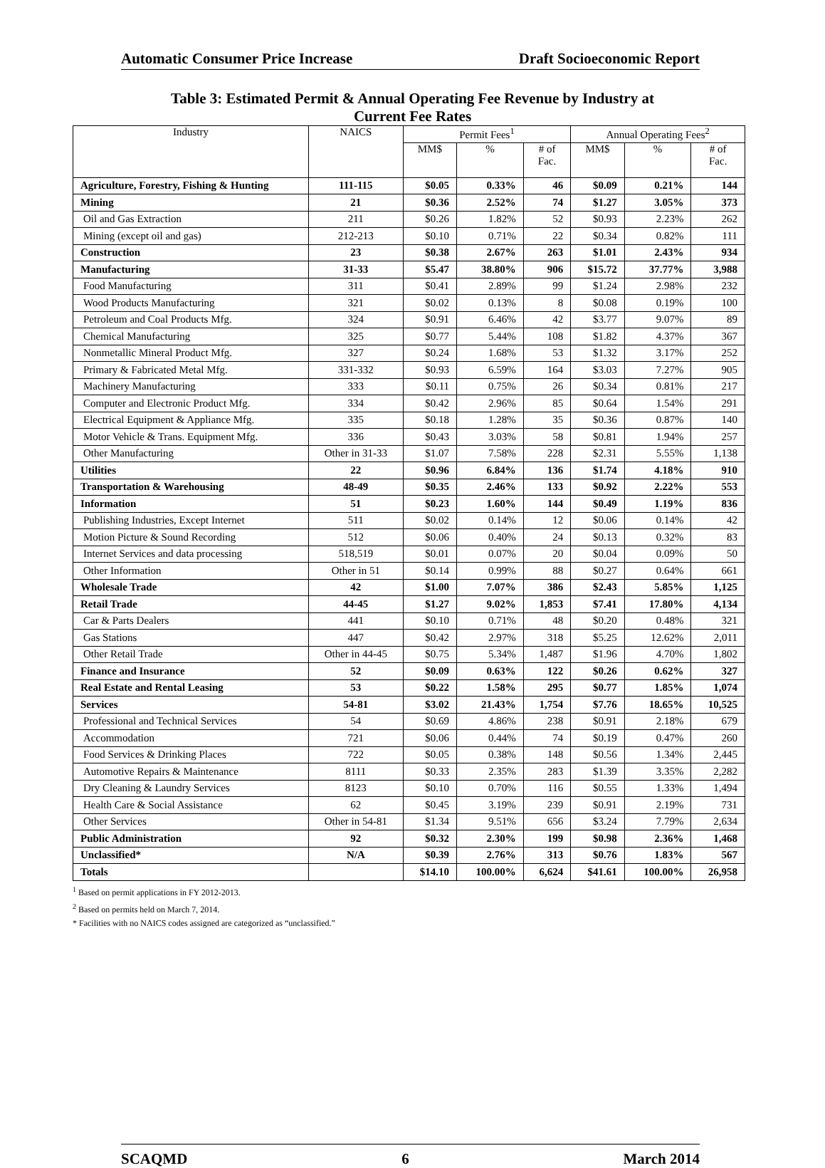Automatic Consumer Price Increase Draft Socioeconomic Report
Table 3: Estimated Permit & Annual Operating Fee Revenue by Industry at
Current Fee Rates
| Industry | NAICS | Permit Fees<sup>1</sup> | | | Annual Operating Fees<sup>2</sup> | | |
| --- | --- | --- | --- | --- | --- | --- | --- |
| | | MM$ | % | # of Fac. | MM$ | % | # of Fac. |
| Agriculture, Forestry, Fishing & Hunting | 111-115 | $0.05 | 0.33% | 46 | $0.09 | 0.21% | 144 |
| Mining | 21 | $0.36 | 2.52% | 74 | $1.27 | 3.05% | 373 |
| Oil and Gas Extraction | 211 | $0.26 | 1.82% | 52 | $0.93 | 2.23% | 262 |
| Mining (except oil and gas) | 212-213 | $0.10 | 0.71% | 22 | $0.34 | 0.82% | 111 |
| Construction | 23 | $0.38 | 2.67% | 263 | $1.01 | 2.43% | 934 |
| Manufacturing | 31-33 | $5.47 | 38.80% | 906 | $15.72 | 37.77% | 3,988 |
| Food Manufacturing | 311 | $0.41 | 2.89% | 99 | $1.24 | 2.98% | 232 |
| Wood Products Manufacturing | 321 | $0.02 | 0.13% | 8 | $0.08 | 0.19% | 100 |
| Petroleum and Coal Products Mfg. | 324 | $0.91 | 6.46% | 42 | $3.77 | 9.07% | 89 |
| Chemical Manufacturing | 325 | $0.77 | 5.44% | 108 | $1.82 | 4.37% | 367 |
| Nonmetallic Mineral Product Mfg. | 327 | $0.24 | 1.68% | 53 | $1.32 | 3.17% | 252 |
| Primary & Fabricated Metal Mfg. | 331-332 | $0.93 | 6.59% | 164 | $3.03 | 7.27% | 905 |
| Machinery Manufacturing | 333 | $0.11 | 0.75% | 26 | $0.34 | 0.81% | 217 |
| Computer and Electronic Product Mfg. | 334 | $0.42 | 2.96% | 85 | $0.64 | 1.54% | 291 |
| Electrical Equipment & Appliance Mfg. | 335 | $0.18 | 1.28% | 35 | $0.36 | 0.87% | 140 |
| Motor Vehicle & Trans. Equipment Mfg. | 336 | $0.43 | 3.03% | 58 | $0.81 | 1.94% | 257 |
| Other Manufacturing | Other in 31-33 | $1.07 | 7.58% | 228 | $2.31 | 5.55% | 1,138 |
| Utilities | 22 | $0.96 | 6.84% | 136 | $1.74 | 4.18% | 910 |
| Transportation & Warehousing | 48-49 | $0.35 | 2.46% | 133 | $0.92 | 2.22% | 553 |
| Information | 51 | $0.23 | 1.60% | 144 | $0.49 | 1.19% | 836 |
| Publishing Industries, Except Internet | 511 | $0.02 | 0.14% | 12 | $0.06 | 0.14% | 42 |
| Motion Picture & Sound Recording | 512 | $0.06 | 0.40% | 24 | $0.13 | 0.32% | 83 |
| Internet Services and data processing | 518,519 | $0.01 | 0.07% | 20 | $0.04 | 0.09% | 50 |
| Other Information | Other in 51 | $0.14 | 0.99% | 88 | $0.27 | 0.64% | 661 |
| Wholesale Trade | 42 | $1.00 | 7.07% | 386 | $2.43 | 5.85% | 1,125 |
| Retail Trade | 44-45 | $1.27 | 9.02% | 1,853 | $7.41 | 17.80% | 4,134 |
| Car & Parts Dealers | 441 | $0.10 | 0.71% | 48 | $0.20 | 0.48% | 321 |
| Gas Stations | 447 | $0.42 | 2.97% | 318 | $5.25 | 12.62% | 2,011 |
| Other Retail Trade | Other in 44-45 | $0.75 | 5.34% | 1,487 | $1.96 | 4.70% | 1,802 |
| Finance and Insurance | 52 | $0.09 | 0.63% | 122 | $0.26 | 0.62% | 327 |
| Real Estate and Rental Leasing | 53 | $0.22 | 1.58% | 295 | $0.77 | 1.85% | 1,074 |
| Services | 54-81 | $3.02 | 21.43% | 1,754 | $7.76 | 18.65% | 10,525 |
| Professional and Technical Services | 54 | $0.69 | 4.86% | 238 | $0.91 | 2.18% | 679 |
| Accommodation | 721 | $0.06 | 0.44% | 74 | $0.19 | 0.47% | 260 |
| Food Services & Drinking Places | 722 | $0.05 | 0.38% | 148 | $0.56 | 1.34% | 2,445 |
| Automotive Repairs & Maintenance | 8111 | $0.33 | 2.35% | 283 | $1.39 | 3.35% | 2,282 |
| Dry Cleaning & Laundry Services | 8123 | $0.10 | 0.70% | 116 | $0.55 | 1.33% | 1,494 |
| Health Care & Social Assistance | 62 | $0.45 | 3.19% | 239 | $0.91 | 2.19% | 731 |
| Other Services | Other in 54-81 | $1.34 | 9.51% | 656 | $3.24 | 7.79% | 2,634 |
| Public Administration | 92 | $0.32 | 2.30% | 199 | $0.98 | 2.36% | 1,468 |
| Unclassified* | N/A | $0.39 | 2.76% | 313 | $0.76 | 1.83% | 567 |
| Totals | | $14.10 | 100.00% | 6,624 | $41.61 | 100.00% | 26,958 |
<sup>1</sup> Based on permit applications in FY 2012-2013.
<sup>2</sup> Based on permits held on March 7, 2014.
* Facilities with no NAICS codes assigned are categorized as “unclassified.”
SCAQMD 6 March 2014